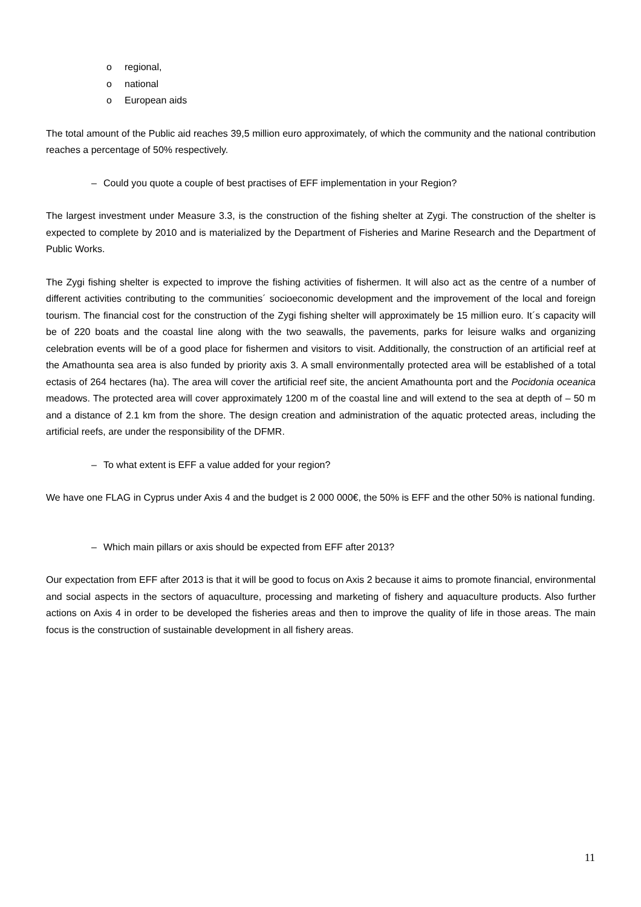o regional,
o national
o European aids
The total amount of the Public aid reaches 39,5 million euro approximately, of which the community and the national contribution reaches a percentage of 50% respectively.
– Could you quote a couple of best practises of EFF implementation in your Region?
The largest investment under Measure 3.3, is the construction of the fishing shelter at Zygi. The construction of the shelter is expected to complete by 2010 and is materialized by the Department of Fisheries and Marine Research and the Department of Public Works.
The Zygi fishing shelter is expected to improve the fishing activities of fishermen. It will also act as the centre of a number of different activities contributing to the communities´ socioeconomic development and the improvement of the local and foreign tourism. The financial cost for the construction of the Zygi fishing shelter will approximately be 15 million euro. It´s capacity will be of 220 boats and the coastal line along with the two seawalls, the pavements, parks for leisure walks and organizing celebration events will be of a good place for fishermen and visitors to visit. Additionally, the construction of an artificial reef at the Amathounta sea area is also funded by priority axis 3. A small environmentally protected area will be established of a total ectasis of 264 hectares (ha). The area will cover the artificial reef site, the ancient Amathounta port and the Pocidonia oceanica meadows. The protected area will cover approximately 1200 m of the coastal line and will extend to the sea at depth of – 50 m and a distance of 2.1 km from the shore. The design creation and administration of the aquatic protected areas, including the artificial reefs, are under the responsibility of the DFMR.
– To what extent is EFF a value added for your region?
We have one FLAG in Cyprus under Axis 4 and the budget is 2 000 000€, the 50% is EFF and the other 50% is national funding.
– Which main pillars or axis should be expected from EFF after 2013?
Our expectation from EFF after 2013 is that it will be good to focus on Axis 2 because it aims to promote financial, environmental and social aspects in the sectors of aquaculture, processing and marketing of fishery and aquaculture products. Also further actions on Axis 4 in order to be developed the fisheries areas and then to improve the quality of life in those areas. The main focus is the construction of sustainable development in all fishery areas.
11